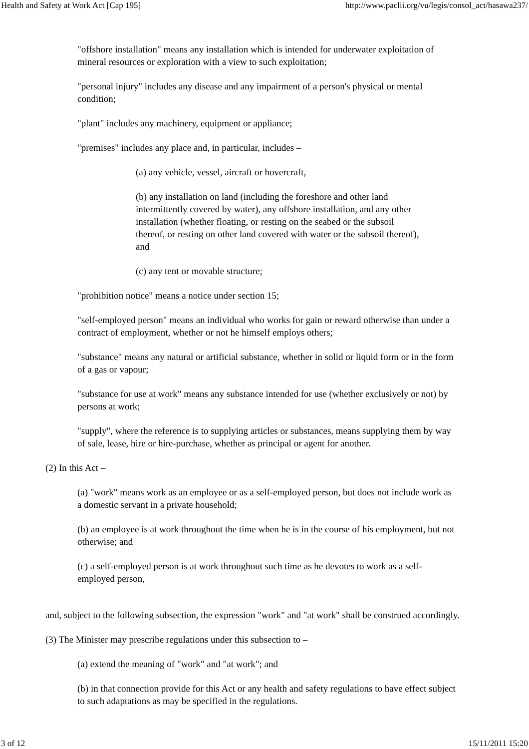Health and Safety at Work Act [Cap 195] http://www.paclii.org/vu/legis/consol_act/hasawa237/
"offshore installation" means any installation which is intended for underwater exploitation of mineral resources or exploration with a view to such exploitation;
"personal injury" includes any disease and any impairment of a person's physical or mental condition;
"plant" includes any machinery, equipment or appliance;
"premises" includes any place and, in particular, includes –
(a) any vehicle, vessel, aircraft or hovercraft,
(b) any installation on land (including the foreshore and other land intermittently covered by water), any offshore installation, and any other installation (whether floating, or resting on the seabed or the subsoil thereof, or resting on other land covered with water or the subsoil thereof), and
(c) any tent or movable structure;
"prohibition notice" means a notice under section 15;
"self-employed person" means an individual who works for gain or reward otherwise than under a contract of employment, whether or not he himself employs others;
"substance" means any natural or artificial substance, whether in solid or liquid form or in the form of a gas or vapour;
"substance for use at work" means any substance intended for use (whether exclusively or not) by persons at work;
"supply", where the reference is to supplying articles or substances, means supplying them by way of sale, lease, hire or hire-purchase, whether as principal or agent for another.
(2) In this Act –
(a) "work" means work as an employee or as a self-employed person, but does not include work as a domestic servant in a private household;
(b) an employee is at work throughout the time when he is in the course of his employment, but not otherwise; and
(c) a self-employed person is at work throughout such time as he devotes to work as a self-employed person,
and, subject to the following subsection, the expression "work" and "at work" shall be construed accordingly.
(3) The Minister may prescribe regulations under this subsection to –
(a) extend the meaning of "work" and "at work"; and
(b) in that connection provide for this Act or any health and safety regulations to have effect subject to such adaptations as may be specified in the regulations.
3 of 12 15/11/2011 15:20